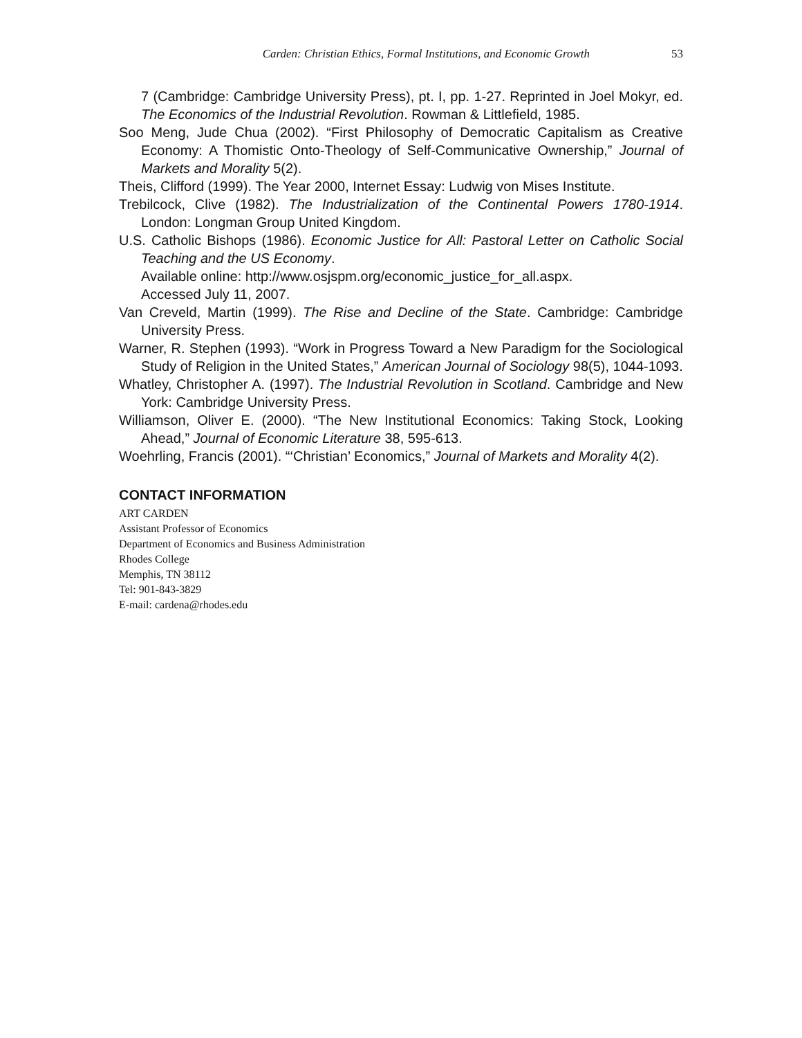Carden: Christian Ethics, Formal Institutions, and Economic Growth 53
7 (Cambridge: Cambridge University Press), pt. I, pp. 1-27. Reprinted in Joel Mokyr, ed. The Economics of the Industrial Revolution. Rowman & Littlefield, 1985.
Soo Meng, Jude Chua (2002). “First Philosophy of Democratic Capitalism as Creative Economy: A Thomistic Onto-Theology of Self-Communicative Ownership,” Journal of Markets and Morality 5(2).
Theis, Clifford (1999). The Year 2000, Internet Essay: Ludwig von Mises Institute.
Trebilcock, Clive (1982). The Industrialization of the Continental Powers 1780-1914. London: Longman Group United Kingdom.
U.S. Catholic Bishops (1986). Economic Justice for All: Pastoral Letter on Catholic Social Teaching and the US Economy.
Available online: http://www.osjspm.org/economic_justice_for_all.aspx.
Accessed July 11, 2007.
Van Creveld, Martin (1999). The Rise and Decline of the State. Cambridge: Cambridge University Press.
Warner, R. Stephen (1993). “Work in Progress Toward a New Paradigm for the Sociological Study of Religion in the United States,” American Journal of Sociology 98(5), 1044-1093.
Whatley, Christopher A. (1997). The Industrial Revolution in Scotland. Cambridge and New York: Cambridge University Press.
Williamson, Oliver E. (2000). “The New Institutional Economics: Taking Stock, Looking Ahead,” Journal of Economic Literature 38, 595-613.
Woehrling, Francis (2001). “‘Christian’ Economics,” Journal of Markets and Morality 4(2).
CONTACT INFORMATION
ART CARDEN
Assistant Professor of Economics
Department of Economics and Business Administration
Rhodes College
Memphis, TN 38112
Tel: 901-843-3829
E-mail: cardena@rhodes.edu